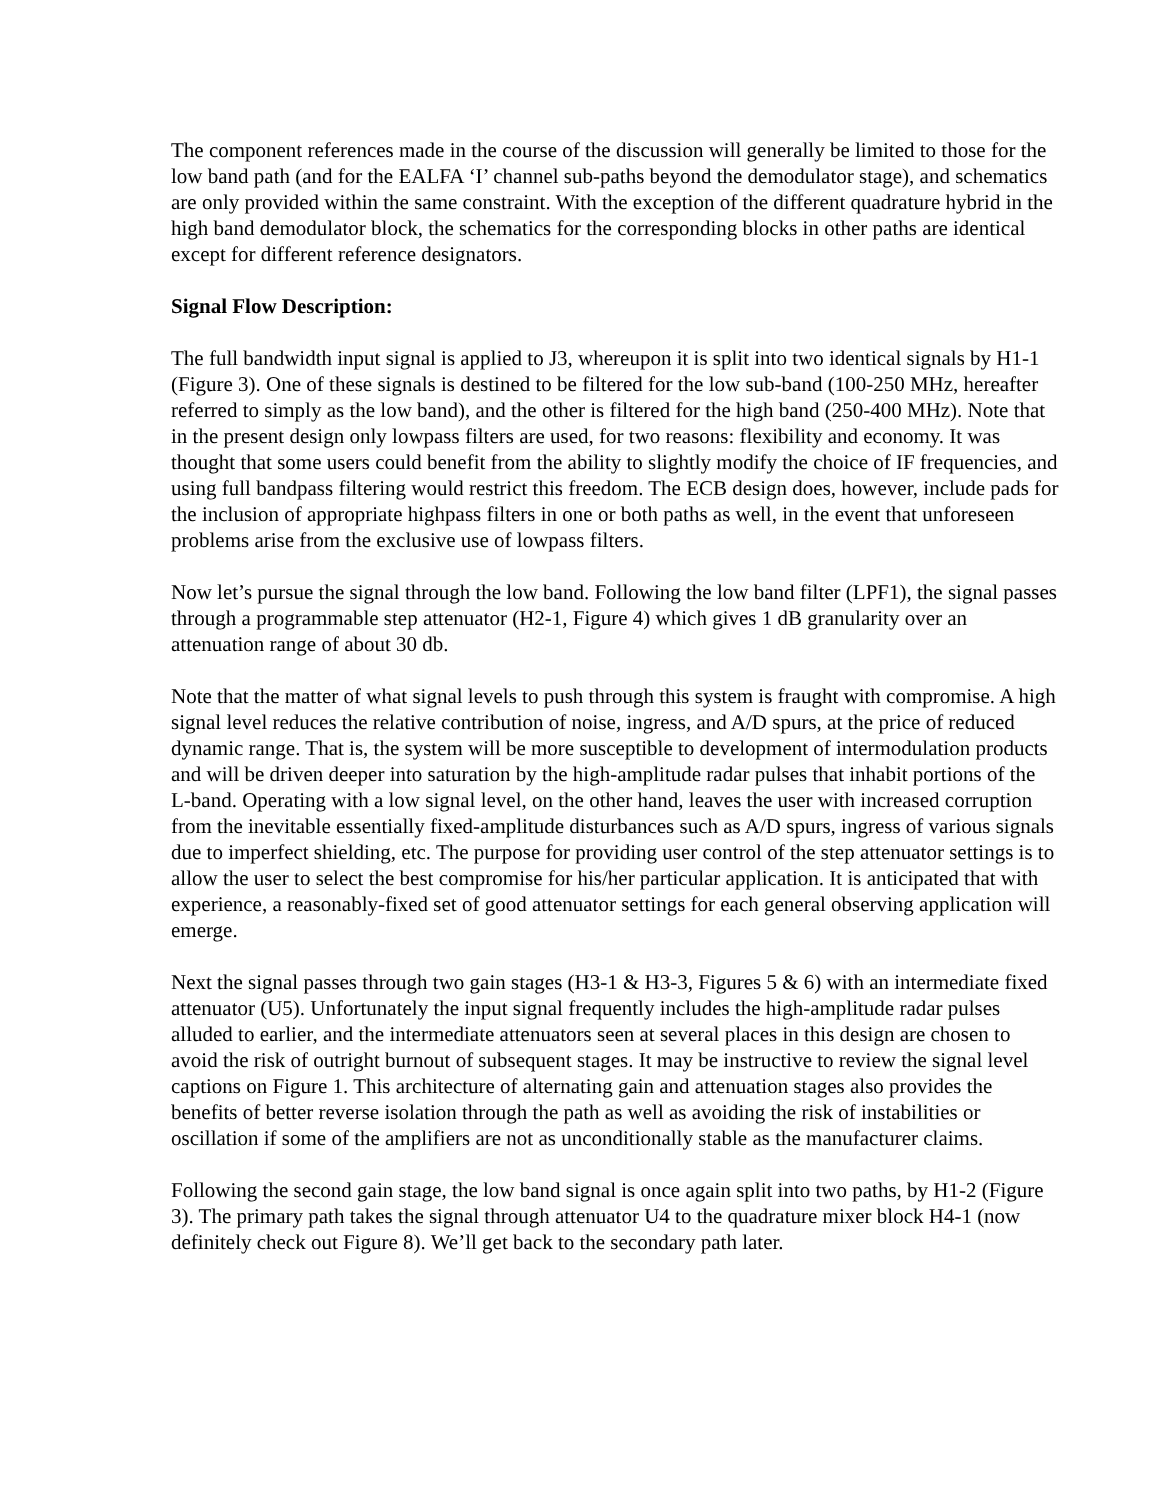The component references made in the course of the discussion will generally be limited to those for the low band path (and for the EALFA ‘I’ channel sub-paths beyond the demodulator stage), and schematics are only provided within the same constraint. With the exception of the different quadrature hybrid in the high band demodulator block, the schematics for the corresponding blocks in other paths are identical except for different reference designators.
Signal Flow Description:
The full bandwidth input signal is applied to J3, whereupon it is split into two identical signals by H1-1 (Figure 3). One of these signals is destined to be filtered for the low sub-band (100-250 MHz, hereafter referred to simply as the low band), and the other is filtered for the high band (250-400 MHz). Note that in the present design only lowpass filters are used, for two reasons: flexibility and economy. It was thought that some users could benefit from the ability to slightly modify the choice of IF frequencies, and using full bandpass filtering would restrict this freedom. The ECB design does, however, include pads for the inclusion of appropriate highpass filters in one or both paths as well, in the event that unforeseen problems arise from the exclusive use of lowpass filters.
Now let’s pursue the signal through the low band. Following the low band filter (LPF1), the signal passes through a programmable step attenuator (H2-1, Figure 4) which gives 1 dB granularity over an attenuation range of about 30 db.
Note that the matter of what signal levels to push through this system is fraught with compromise. A high signal level reduces the relative contribution of noise, ingress, and A/D spurs, at the price of reduced dynamic range. That is, the system will be more susceptible to development of intermodulation products and will be driven deeper into saturation by the high-amplitude radar pulses that inhabit portions of the L-band. Operating with a low signal level, on the other hand, leaves the user with increased corruption from the inevitable essentially fixed-amplitude disturbances such as A/D spurs, ingress of various signals due to imperfect shielding, etc. The purpose for providing user control of the step attenuator settings is to allow the user to select the best compromise for his/her particular application. It is anticipated that with experience, a reasonably-fixed set of good attenuator settings for each general observing application will emerge.
Next the signal passes through two gain stages (H3-1 & H3-3, Figures 5 & 6) with an intermediate fixed attenuator (U5). Unfortunately the input signal frequently includes the high-amplitude radar pulses alluded to earlier, and the intermediate attenuators seen at several places in this design are chosen to avoid the risk of outright burnout of subsequent stages. It may be instructive to review the signal level captions on Figure 1. This architecture of alternating gain and attenuation stages also provides the benefits of better reverse isolation through the path as well as avoiding the risk of instabilities or oscillation if some of the amplifiers are not as unconditionally stable as the manufacturer claims.
Following the second gain stage, the low band signal is once again split into two paths, by H1-2 (Figure 3). The primary path takes the signal through attenuator U4 to the quadrature mixer block H4-1 (now definitely check out Figure 8). We’ll get back to the secondary path later.